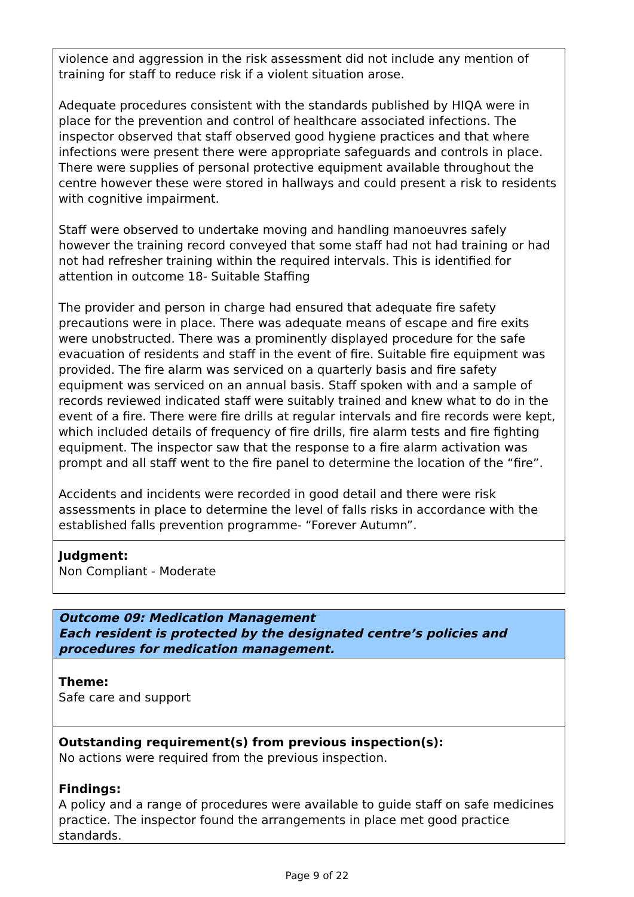violence and aggression in the risk assessment did not include any mention of training for staff to reduce risk if a violent situation arose.
Adequate procedures consistent with the standards published by HIQA were in place for the prevention and control of healthcare associated infections. The inspector observed that staff observed good hygiene practices and that where infections were present there were appropriate safeguards and controls in place. There were supplies of personal protective equipment available throughout the centre however these were stored in hallways and could present a risk to residents with cognitive impairment.
Staff were observed to undertake moving and handling manoeuvres safely however the training record conveyed that some staff had not had training or had not had refresher training within the required intervals. This is identified for attention in outcome 18- Suitable Staffing
The provider and person in charge had ensured that adequate fire safety precautions were in place. There was adequate means of escape and fire exits were unobstructed. There was a prominently displayed procedure for the safe evacuation of residents and staff in the event of fire. Suitable fire equipment was provided. The fire alarm was serviced on a quarterly basis and fire safety equipment was serviced on an annual basis. Staff spoken with and a sample of records reviewed indicated staff were suitably trained and knew what to do in the event of a fire. There were fire drills at regular intervals and fire records were kept, which included details of frequency of fire drills, fire alarm tests and fire fighting equipment. The inspector saw that the response to a fire alarm activation was prompt and all staff went to the fire panel to determine the location of the “fire”.
Accidents and incidents were recorded in good detail and there were risk assessments in place to determine the level of falls risks in accordance with the established falls prevention programme- “Forever Autumn”.
Judgment:
Non Compliant - Moderate
Outcome 09: Medication Management
Each resident is protected by the designated centre’s policies and procedures for medication management.
Theme:
Safe care and support
Outstanding requirement(s) from previous inspection(s):
No actions were required from the previous inspection.
Findings:
A policy and a range of procedures were available to guide staff on safe medicines practice. The inspector found the arrangements in place met good practice standards.
Page 9 of 22